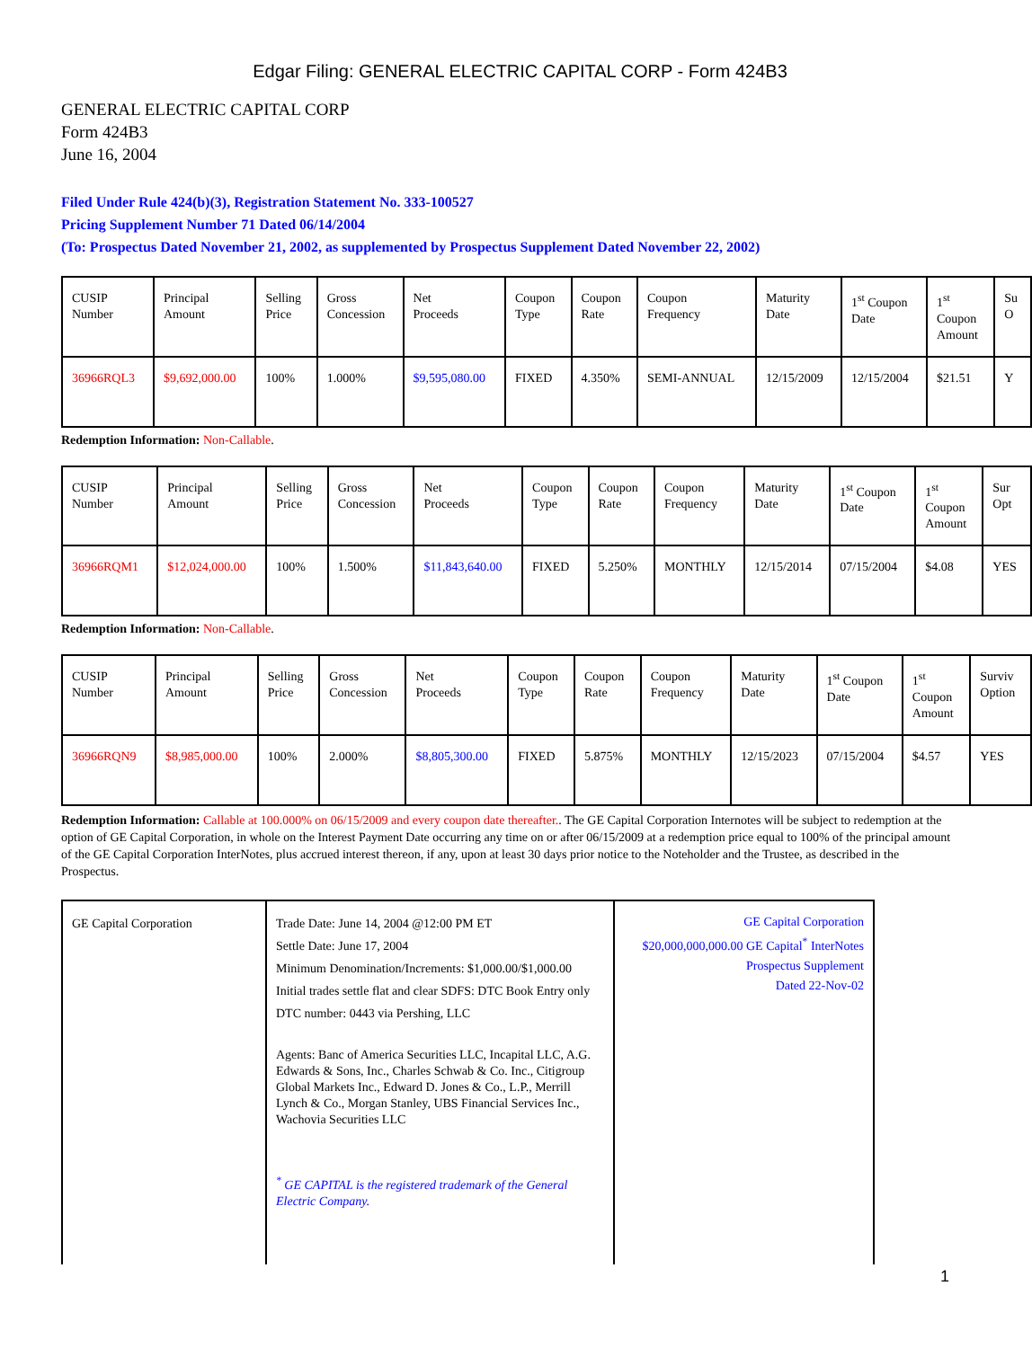Edgar Filing: GENERAL ELECTRIC CAPITAL CORP - Form 424B3
GENERAL ELECTRIC CAPITAL CORP
Form 424B3
June 16, 2004
Filed Under Rule 424(b)(3), Registration Statement No. 333-100527
Pricing Supplement Number 71 Dated 06/14/2004
(To: Prospectus Dated November 21, 2002, as supplemented by Prospectus Supplement Dated November 22, 2002)
| CUSIP Number | Principal Amount | Selling Price | Gross Concession | Net Proceeds | Coupon Type | Coupon Rate | Coupon Frequency | Maturity Date | 1<sup>st</sup> Coupon Date | 1<sup>st</sup> Coupon Amount | Su O |
| --- | --- | --- | --- | --- | --- | --- | --- | --- | --- | --- | --- |
| 36966RQL3 | $9,692,000.00 | 100% | 1.000% | $9,595,080.00 | FIXED | 4.350% | SEMI-ANNUAL | 12/15/2009 | 12/15/2004 | $21.51 | Y |
Redemption Information: Non-Callable.
| CUSIP Number | Principal Amount | Selling Price | Gross Concession | Net Proceeds | Coupon Type | Coupon Rate | Coupon Frequency | Maturity Date | 1<sup>st</sup> Coupon Date | 1<sup>st</sup> Coupon Amount | Sur Opt |
| --- | --- | --- | --- | --- | --- | --- | --- | --- | --- | --- | --- |
| 36966RQM1 | $12,024,000.00 | 100% | 1.500% | $11,843,640.00 | FIXED | 5.250% | MONTHLY | 12/15/2014 | 07/15/2004 | $4.08 | YES |
Redemption Information: Non-Callable.
| CUSIP Number | Principal Amount | Selling Price | Gross Concession | Net Proceeds | Coupon Type | Coupon Rate | Coupon Frequency | Maturity Date | 1<sup>st</sup> Coupon Date | 1<sup>st</sup> Coupon Amount | Surviv Option |
| --- | --- | --- | --- | --- | --- | --- | --- | --- | --- | --- | --- |
| 36966RQN9 | $8,985,000.00 | 100% | 2.000% | $8,805,300.00 | FIXED | 5.875% | MONTHLY | 12/15/2023 | 07/15/2004 | $4.57 | YES |
Redemption Information: Callable at 100.000% on 06/15/2009 and every coupon date thereafter.. The GE Capital Corporation Internotes will be subject to redemption at the option of GE Capital Corporation, in whole on the Interest Payment Date occurring any time on or after 06/15/2009 at a redemption price equal to 100% of the principal amount of the GE Capital Corporation InterNotes, plus accrued interest thereon, if any, upon at least 30 days prior notice to the Noteholder and the Trustee, as described in the Prospectus.
| GE Capital Corporation | Trade Date: June 14, 2004 @12:00 PM ET Settle Date: June 17, 2004 Minimum Denomination/Increments: $1,000.00/$1,000.00 Initial trades settle flat and clear SDFS: DTC Book Entry only DTC number: 0443 via Pershing, LLC Agents: Banc of America Securities LLC, Incapital LLC, A.G. Edwards & Sons, Inc., Charles Schwab & Co. Inc., Citigroup Global Markets Inc., Edward D. Jones & Co., L.P., Merrill Lynch & Co., Morgan Stanley, UBS Financial Services Inc., Wachovia Securities LLC <sup>*</sup> GE CAPITAL is the registered trademark of the General Electric Company. | GE Capital Corporation $20,000,000,000.00 GE Capital<sup>*</sup> InterNotes Prospectus Supplement Dated 22-Nov-02 |
1